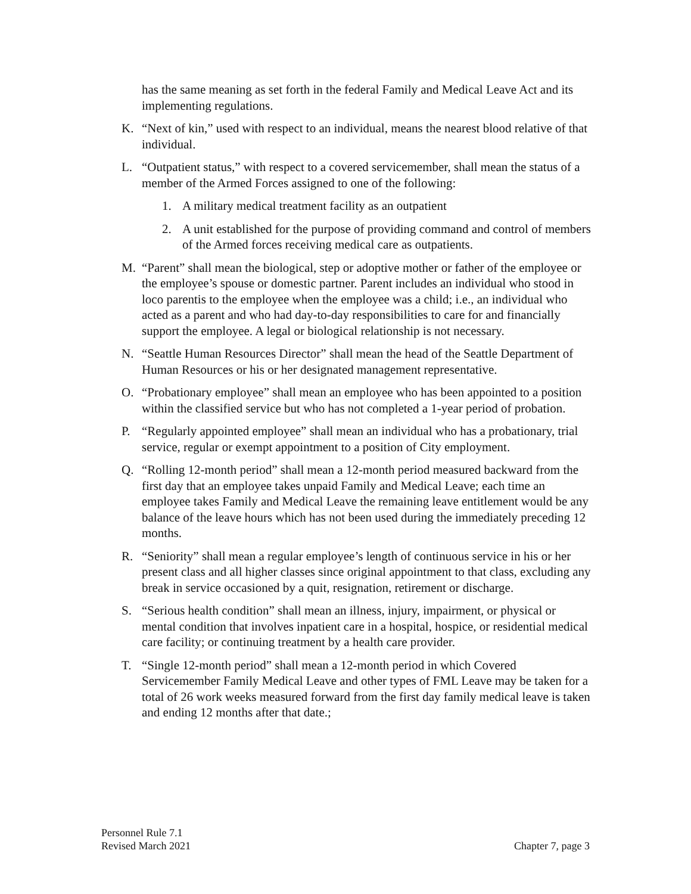has the same meaning as set forth in the federal Family and Medical Leave Act and its implementing regulations.
K. “Next of kin,” used with respect to an individual, means the nearest blood relative of that individual.
L. “Outpatient status,” with respect to a covered servicemember, shall mean the status of a member of the Armed Forces assigned to one of the following:
1. A military medical treatment facility as an outpatient
2. A unit established for the purpose of providing command and control of members of the Armed forces receiving medical care as outpatients.
M. “Parent” shall mean the biological, step or adoptive mother or father of the employee or the employee’s spouse or domestic partner. Parent includes an individual who stood in loco parentis to the employee when the employee was a child; i.e., an individual who acted as a parent and who had day-to-day responsibilities to care for and financially support the employee. A legal or biological relationship is not necessary.
N. “Seattle Human Resources Director” shall mean the head of the Seattle Department of Human Resources or his or her designated management representative.
O. “Probationary employee” shall mean an employee who has been appointed to a position within the classified service but who has not completed a 1-year period of probation.
P. “Regularly appointed employee” shall mean an individual who has a probationary, trial service, regular or exempt appointment to a position of City employment.
Q. “Rolling 12-month period” shall mean a 12-month period measured backward from the first day that an employee takes unpaid Family and Medical Leave; each time an employee takes Family and Medical Leave the remaining leave entitlement would be any balance of the leave hours which has not been used during the immediately preceding 12 months.
R. “Seniority” shall mean a regular employee’s length of continuous service in his or her present class and all higher classes since original appointment to that class, excluding any break in service occasioned by a quit, resignation, retirement or discharge.
S. “Serious health condition” shall mean an illness, injury, impairment, or physical or mental condition that involves inpatient care in a hospital, hospice, or residential medical care facility; or continuing treatment by a health care provider.
T. “Single 12-month period” shall mean a 12-month period in which Covered Servicemember Family Medical Leave and other types of FML Leave may be taken for a total of 26 work weeks measured forward from the first day family medical leave is taken and ending 12 months after that date.;
Personnel Rule 7.1
Revised March 2021 Chapter 7, page 3